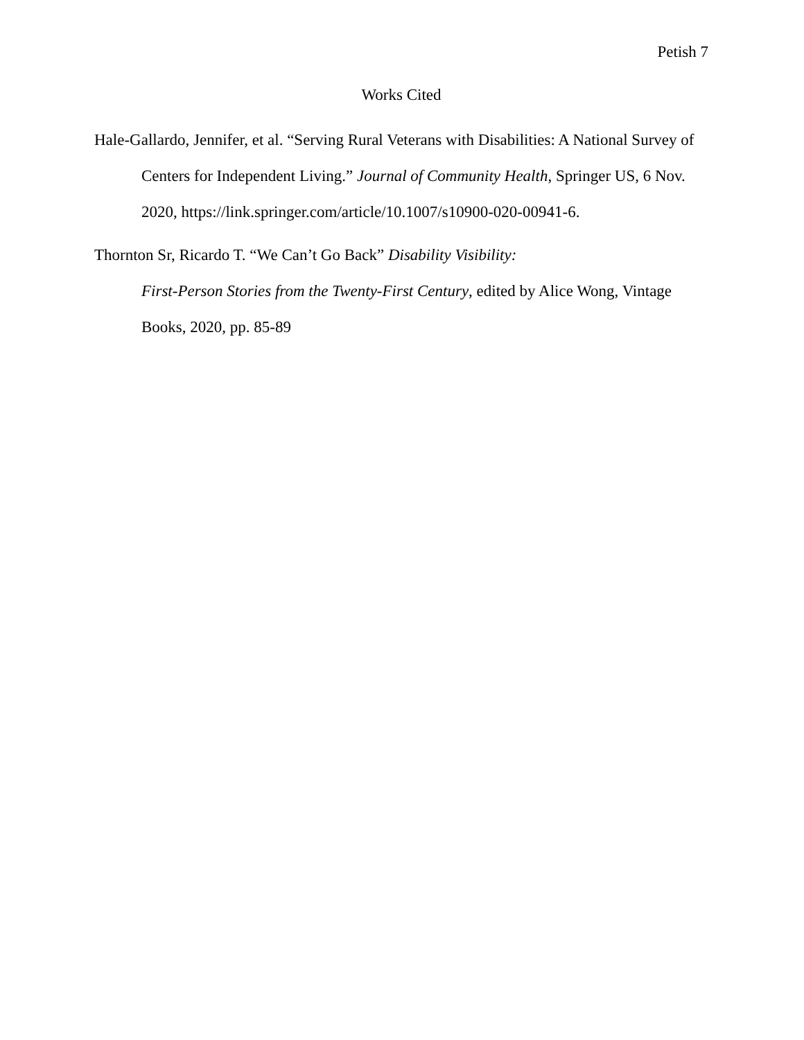Petish 7
Works Cited
Hale-Gallardo, Jennifer, et al. “Serving Rural Veterans with Disabilities: A National Survey of Centers for Independent Living.” Journal of Community Health, Springer US, 6 Nov. 2020, https://link.springer.com/article/10.1007/s10900-020-00941-6.
Thornton Sr, Ricardo T. “We Can’t Go Back” Disability Visibility:
First-Person Stories from the Twenty-First Century, edited by Alice Wong, Vintage Books, 2020, pp. 85-89